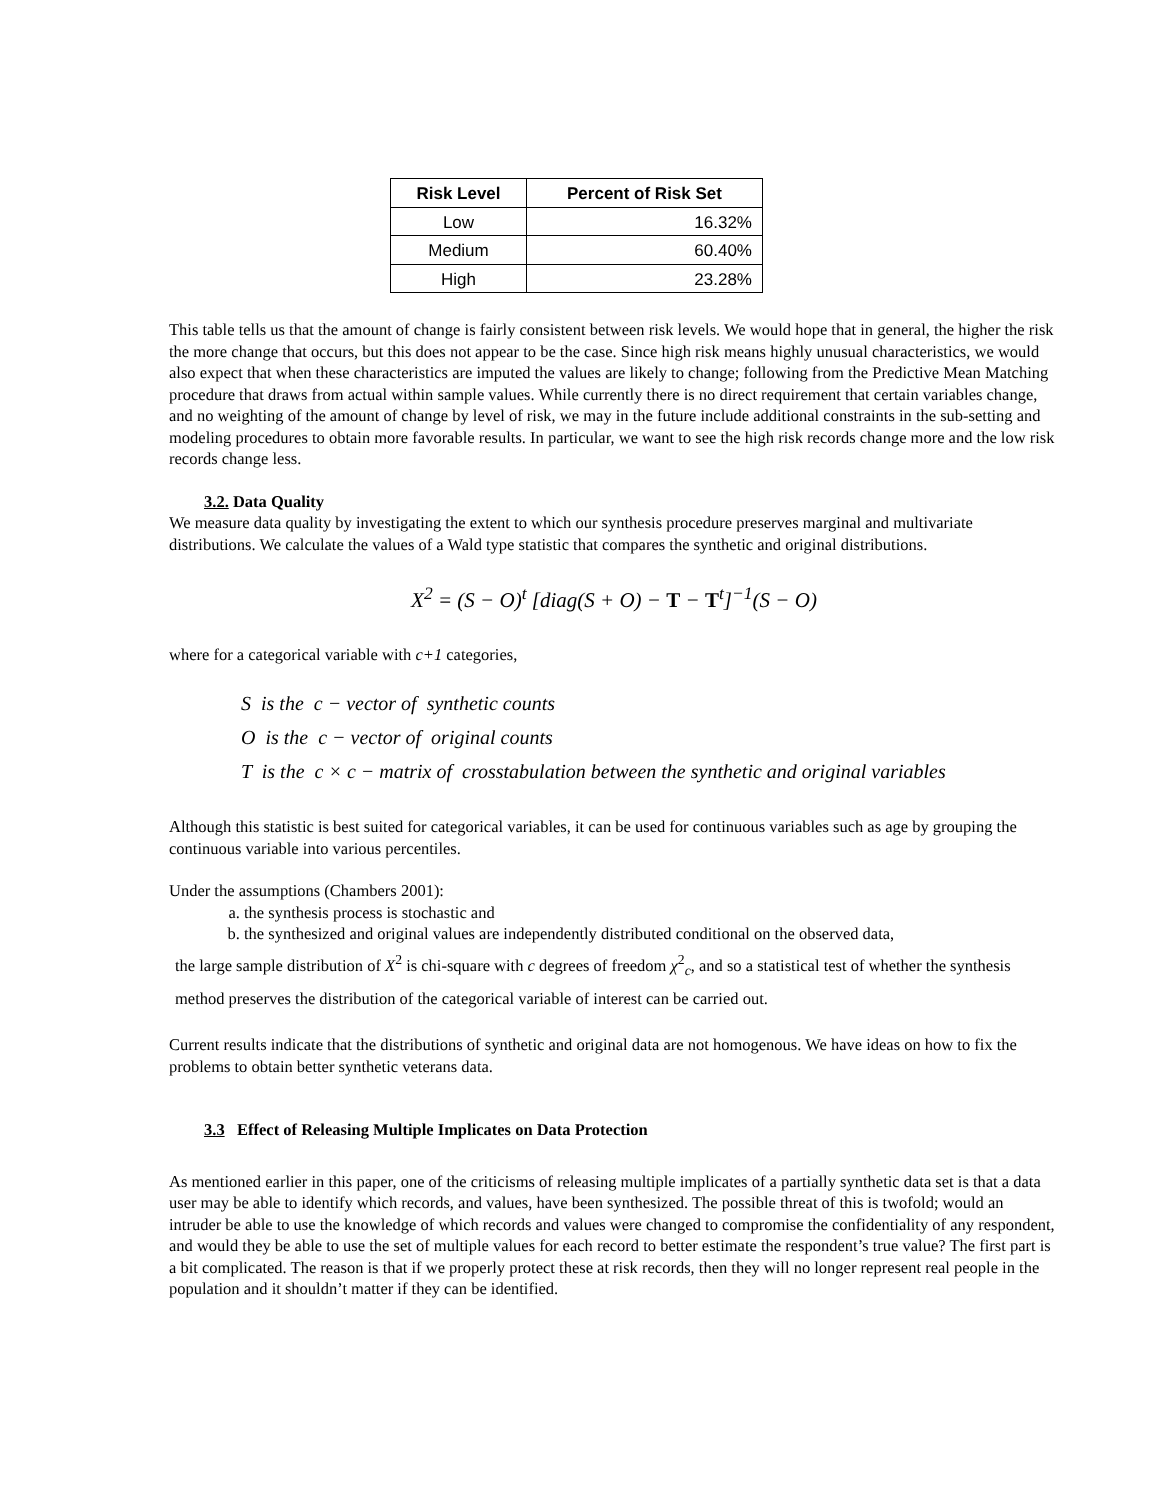| Risk Level | Percent of Risk Set |
| --- | --- |
| Low | 16.32% |
| Medium | 60.40% |
| High | 23.28% |
This table tells us that the amount of change is fairly consistent between risk levels. We would hope that in general, the higher the risk the more change that occurs, but this does not appear to be the case. Since high risk means highly unusual characteristics, we would also expect that when these characteristics are imputed the values are likely to change; following from the Predictive Mean Matching procedure that draws from actual within sample values. While currently there is no direct requirement that certain variables change, and no weighting of the amount of change by level of risk, we may in the future include additional constraints in the sub-setting and modeling procedures to obtain more favorable results. In particular, we want to see the high risk records change more and the low risk records change less.
3.2. Data Quality
We measure data quality by investigating the extent to which our synthesis procedure preserves marginal and multivariate distributions. We calculate the values of a Wald type statistic that compares the synthetic and original distributions.
X<sup>2</sup> = (S − O)<sup>t</sup> [diag(S + O) − T − T<sup>t</sup>]<sup>−1</sup>(S − O)
where for a categorical variable with c+1 categories,
S is the c − vector of synthetic counts
O is the c − vector of original counts
T is the c × c − matrix of crosstabulation between the synthetic and original variables
Although this statistic is best suited for categorical variables, it can be used for continuous variables such as age by grouping the continuous variable into various percentiles.
Under the assumptions (Chambers 2001):
a. the synthesis process is stochastic and
b. the synthesized and original values are independently distributed conditional on the observed data,
the large sample distribution of X<sup>2</sup> is chi-square with c degrees of freedom χ<sup>2</sup><sub>c</sub>, and so a statistical test of whether the synthesis method preserves the distribution of the categorical variable of interest can be carried out.
Current results indicate that the distributions of synthetic and original data are not homogenous. We have ideas on how to fix the problems to obtain better synthetic veterans data.
3.3 Effect of Releasing Multiple Implicates on Data Protection
As mentioned earlier in this paper, one of the criticisms of releasing multiple implicates of a partially synthetic data set is that a data user may be able to identify which records, and values, have been synthesized. The possible threat of this is twofold; would an intruder be able to use the knowledge of which records and values were changed to compromise the confidentiality of any respondent, and would they be able to use the set of multiple values for each record to better estimate the respondent’s true value? The first part is a bit complicated. The reason is that if we properly protect these at risk records, then they will no longer represent real people in the population and it shouldn’t matter if they can be identified.